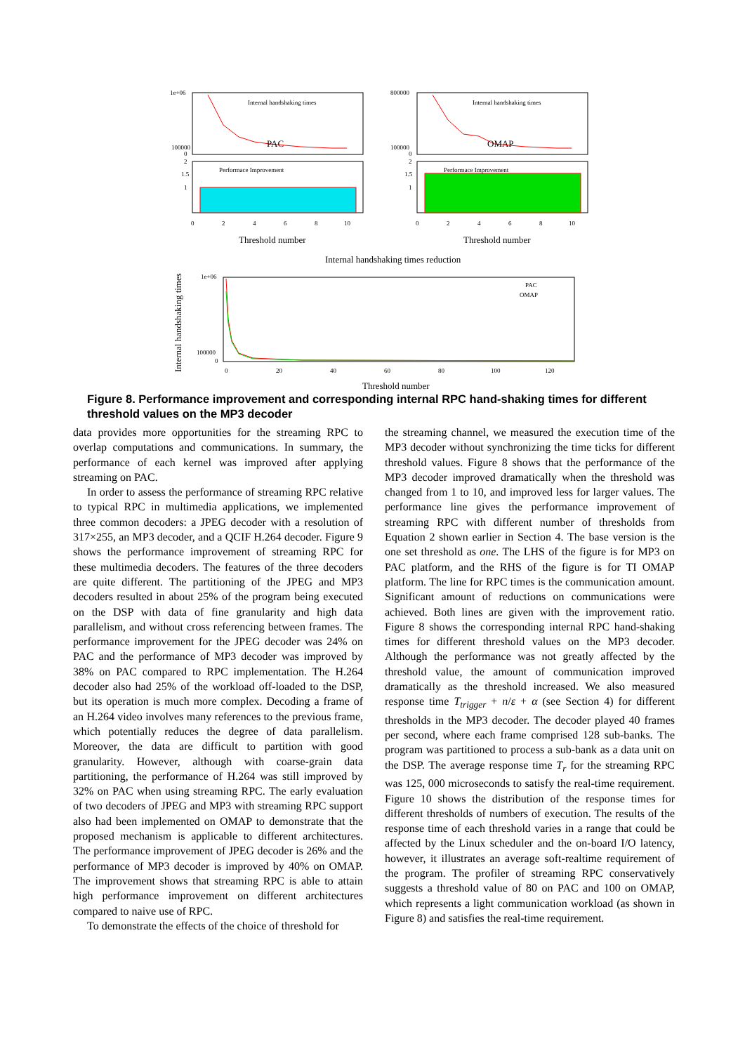1e+06
100000
0
Internal handshaking times
PAC
2
1.5
1
Performace Improvement
0
2
4
6
8
10
Threshold number
800000
100000
0
Internal handshaking times
OMAP
2
1.5
1
Performace Improvement
0
2
4
6
8
10
Threshold number
Internal handshaking times reduction
1e+06
100000
0
0
20
40
60
80
100
120
PAC
OMAP
Threshold number
Internal handshaking times
Figure 8. Performance improvement and corresponding internal RPC hand-shaking times for different threshold values on the MP3 decoder
data provides more opportunities for the streaming RPC to overlap computations and communications. In summary, the performance of each kernel was improved after applying streaming on PAC.
In order to assess the performance of streaming RPC relative to typical RPC in multimedia applications, we implemented three common decoders: a JPEG decoder with a resolution of 317×255, an MP3 decoder, and a QCIF H.264 decoder. Figure 9 shows the performance improvement of streaming RPC for these multimedia decoders. The features of the three decoders are quite different. The partitioning of the JPEG and MP3 decoders resulted in about 25% of the program being executed on the DSP with data of fine granularity and high data parallelism, and without cross referencing between frames. The performance improvement for the JPEG decoder was 24% on PAC and the performance of MP3 decoder was improved by 38% on PAC compared to RPC implementation. The H.264 decoder also had 25% of the workload off-loaded to the DSP, but its operation is much more complex. Decoding a frame of an H.264 video involves many references to the previous frame, which potentially reduces the degree of data parallelism. Moreover, the data are difficult to partition with good granularity. However, although with coarse-grain data partitioning, the performance of H.264 was still improved by 32% on PAC when using streaming RPC. The early evaluation of two decoders of JPEG and MP3 with streaming RPC support also had been implemented on OMAP to demonstrate that the proposed mechanism is applicable to different architectures. The performance improvement of JPEG decoder is 26% and the performance of MP3 decoder is improved by 40% on OMAP. The improvement shows that streaming RPC is able to attain high performance improvement on different architectures compared to naive use of RPC.
To demonstrate the effects of the choice of threshold for
the streaming channel, we measured the execution time of the MP3 decoder without synchronizing the time ticks for different threshold values. Figure 8 shows that the performance of the MP3 decoder improved dramatically when the threshold was changed from 1 to 10, and improved less for larger values. The performance line gives the performance improvement of streaming RPC with different number of thresholds from Equation 2 shown earlier in Section 4. The base version is the one set threshold as one. The LHS of the figure is for MP3 on PAC platform, and the RHS of the figure is for TI OMAP platform. The line for RPC times is the communication amount. Significant amount of reductions on communications were achieved. Both lines are given with the improvement ratio. Figure 8 shows the corresponding internal RPC hand-shaking times for different threshold values on the MP3 decoder. Although the performance was not greatly affected by the threshold value, the amount of communication improved dramatically as the threshold increased. We also measured response time T<sub>trigger</sub> + n/ε + α (see Section 4) for different thresholds in the MP3 decoder. The decoder played 40 frames per second, where each frame comprised 128 sub-banks. The program was partitioned to process a sub-bank as a data unit on the DSP. The average response time T<sub>r</sub> for the streaming RPC was 125, 000 microseconds to satisfy the real-time requirement. Figure 10 shows the distribution of the response times for different thresholds of numbers of execution. The results of the response time of each threshold varies in a range that could be affected by the Linux scheduler and the on-board I/O latency, however, it illustrates an average soft-realtime requirement of the program. The profiler of streaming RPC conservatively suggests a threshold value of 80 on PAC and 100 on OMAP, which represents a light communication workload (as shown in Figure 8) and satisfies the real-time requirement.